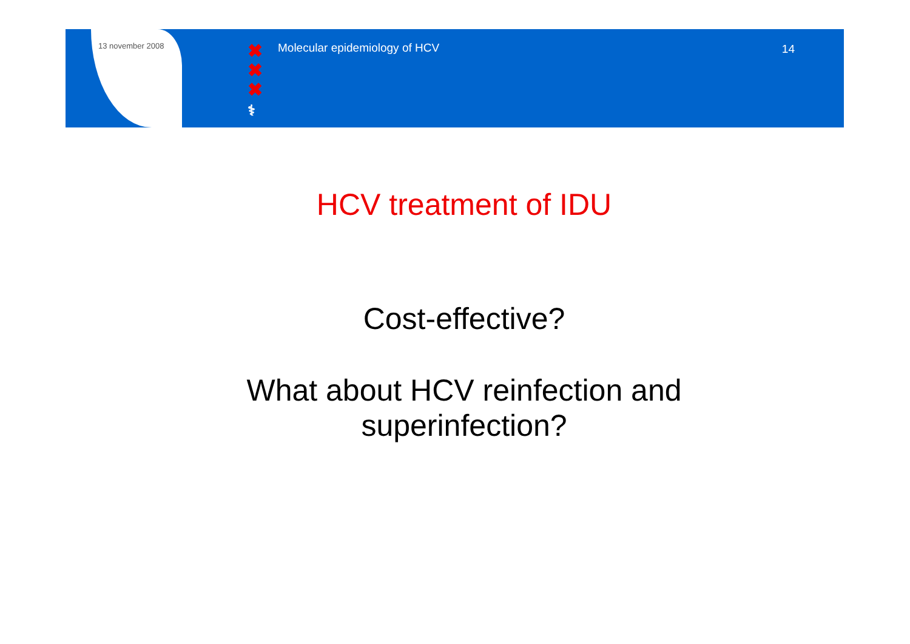13 november 2008
✖
✖
✖
⚕
Molecular epidemiology of HCV 14
HCV treatment of IDU
Cost-effective?
What about HCV reinfection and
superinfection?